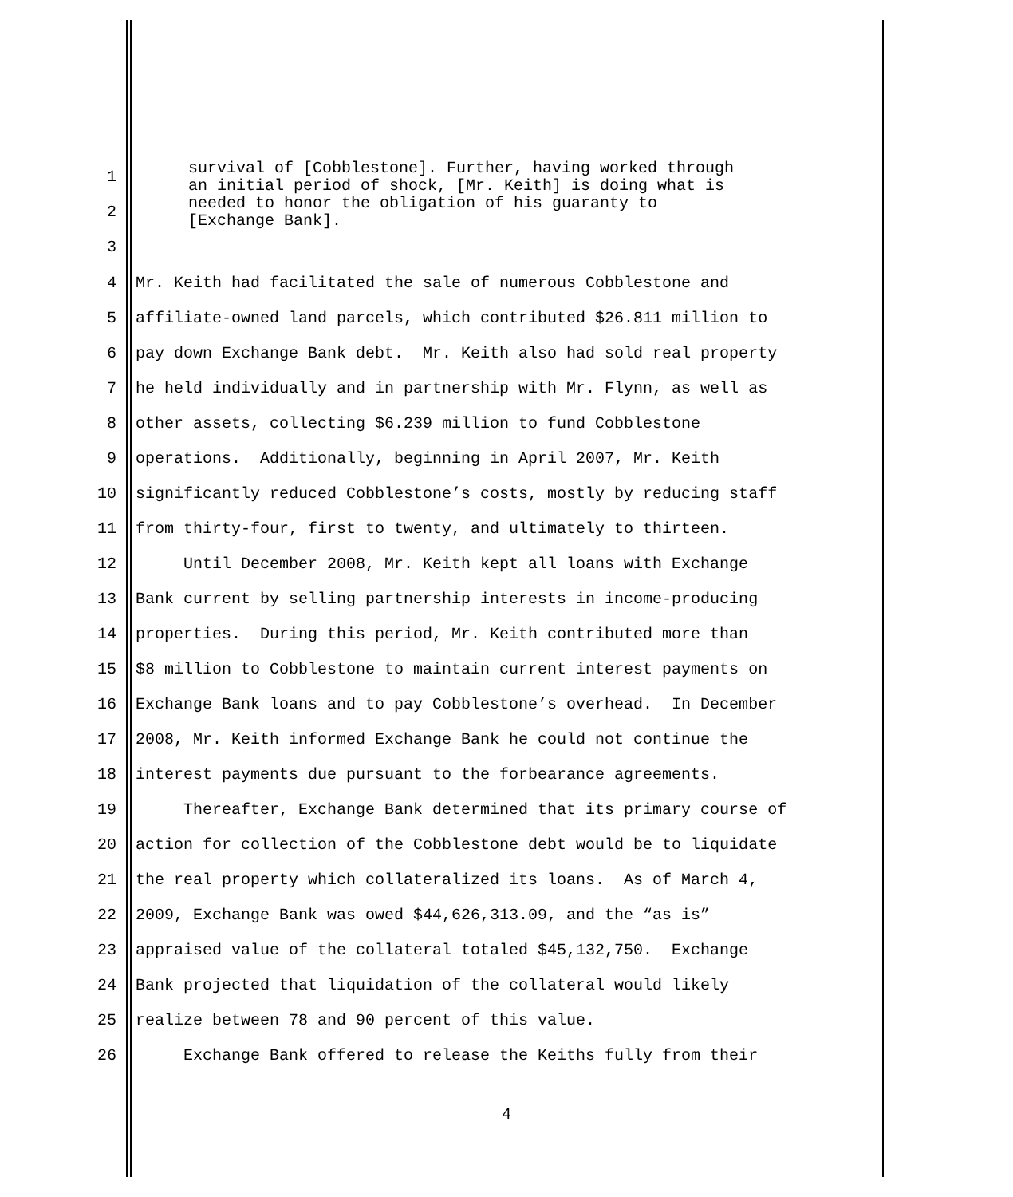survival of [Cobblestone]. Further, having worked through
an initial period of shock, [Mr. Keith] is doing what is
needed to honor the obligation of his guaranty to
[Exchange Bank].
1
2
3
4 Mr. Keith had facilitated the sale of numerous Cobblestone and
5 affiliate-owned land parcels, which contributed $26.811 million to
6 pay down Exchange Bank debt. Mr. Keith also had sold real property
7 he held individually and in partnership with Mr. Flynn, as well as
8 other assets, collecting $6.239 million to fund Cobblestone
9 operations. Additionally, beginning in April 2007, Mr. Keith
10 significantly reduced Cobblestone’s costs, mostly by reducing staff
11 from thirty-four, first to twenty, and ultimately to thirteen.
12 Until December 2008, Mr. Keith kept all loans with Exchange
13 Bank current by selling partnership interests in income-producing
14 properties. During this period, Mr. Keith contributed more than
15 $8 million to Cobblestone to maintain current interest payments on
16 Exchange Bank loans and to pay Cobblestone’s overhead. In December
17 2008, Mr. Keith informed Exchange Bank he could not continue the
18 interest payments due pursuant to the forbearance agreements.
19 Thereafter, Exchange Bank determined that its primary course of
20 action for collection of the Cobblestone debt would be to liquidate
21 the real property which collateralized its loans. As of March 4,
22 2009, Exchange Bank was owed $44,626,313.09, and the “as is”
23 appraised value of the collateral totaled $45,132,750. Exchange
24 Bank projected that liquidation of the collateral would likely
25 realize between 78 and 90 percent of this value.
26 Exchange Bank offered to release the Keiths fully from their
4